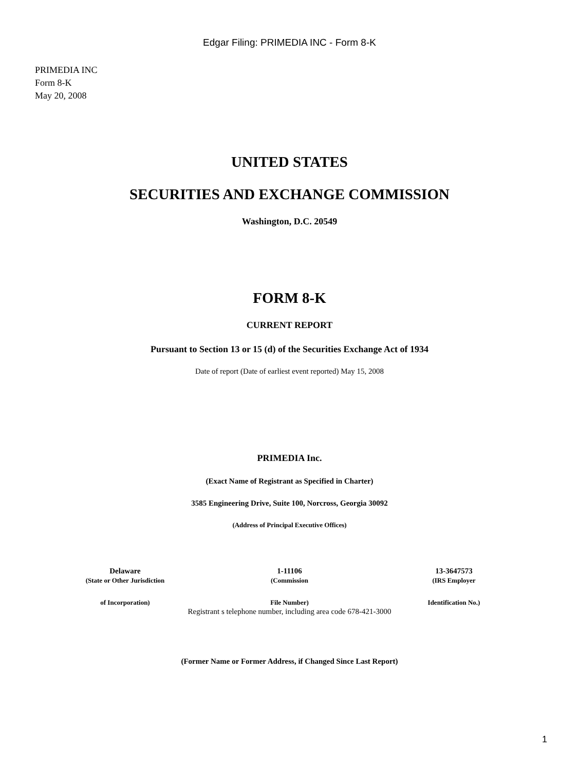Edgar Filing: PRIMEDIA INC - Form 8-K
PRIMEDIA INC
Form 8-K
May 20, 2008
UNITED STATES
SECURITIES AND EXCHANGE COMMISSION
Washington, D.C. 20549
FORM 8-K
CURRENT REPORT
Pursuant to Section 13 or 15 (d) of the Securities Exchange Act of 1934
Date of report (Date of earliest event reported) May 15, 2008
PRIMEDIA Inc.
(Exact Name of Registrant as Specified in Charter)
3585 Engineering Drive, Suite 100, Norcross, Georgia 30092
(Address of Principal Executive Offices)
| Delaware | 1-11106 | 13-3647573 |
| (State or Other Jurisdiction | (Commission | (IRS Employer |
| of Incorporation) | File Number) | Identification No.) |
Registrant s telephone number, including area code 678-421-3000
(Former Name or Former Address, if Changed Since Last Report)
1